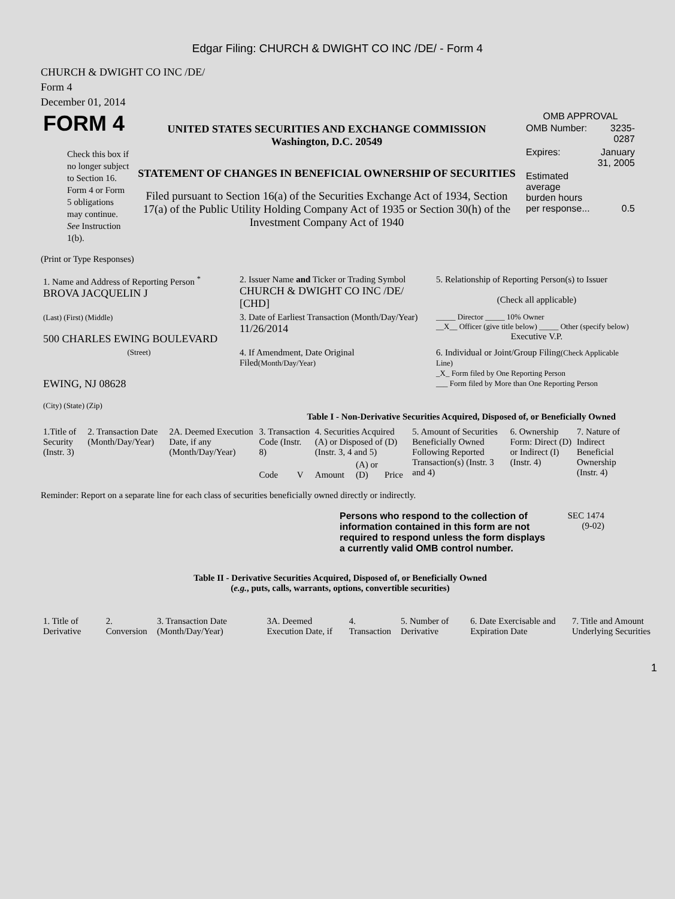Edgar Filing: CHURCH & DWIGHT CO INC /DE/ - Form 4
CHURCH & DWIGHT CO INC /DE/
Form 4
December 01, 2014
| FORM 4 Check this box if no longer subject to Section 16. Form 4 or Form 5 obligations may continue. See Instruction 1(b). | UNITED STATES SECURITIES AND EXCHANGE COMMISSION Washington, D.C. 20549 STATEMENT OF CHANGES IN BENEFICIAL OWNERSHIP OF SECURITIES Filed pursuant to Section 16(a) of the Securities Exchange Act of 1934, Section 17(a) of the Public Utility Holding Company Act of 1935 or Section 30(h) of the Investment Company Act of 1940 | OMB APPROVAL / OMB Number: / 3235-0287 / / Expires: / January 31, 2005 / / Estimated average burden hours per response... / 0.5 / |
(Print or Type Responses)
| 1. Name and Address of Reporting Person <sup>*</sup> BROVA JACQUELIN J | 2. Issuer Name and Ticker or Trading Symbol CHURCH & DWIGHT CO INC /DE/ [CHD] | 5. Relationship of Reporting Person(s) to Issuer (Check all applicable) |
| (Last) (First) (Middle) 500 CHARLES EWING BOULEVARD | 3. Date of Earliest Transaction (Month/Day/Year) 11/26/2014 | _____ Director _____ 10% Owner __X__ Officer (give title below) _____ Other (specify below) Executive V.P. |
| (Street) EWING, NJ 08628 (City) (State) (Zip) | 4. If Amendment, Date Original Filed (Month/Day/Year) | 6. Individual or Joint/Group Filing (Check Applicable Line) _X_ Form filed by One Reporting Person ___ Form filed by More than One Reporting Person |
Table I - Non-Derivative Securities Acquired, Disposed of, or Beneficially Owned
| 1.Title of Security (Instr. 3) | 2. Transaction Date (Month/Day/Year) | 2A. Deemed Execution Date, if any (Month/Day/Year) | 3. Transaction Code (Instr. 8) | | 4. Securities Acquired (A) or Disposed of (D) (Instr. 3, 4 and 5) | | | 5. Amount of Securities Beneficially Owned Following Reported Transaction(s) (Instr. 3 and 4) | 6. Ownership Form: Direct (D) or Indirect (I) (Instr. 4) | 7. Nature of Indirect Beneficial Ownership (Instr. 4) |
| --- | --- | --- | --- | --- | --- | --- | --- | --- | --- | --- |
| | | | Code | V | Amount | (A) or (D) | Price | | | |
Reminder: Report on a separate line for each class of securities beneficially owned directly or indirectly.
| Persons who respond to the collection of information contained in this form are not required to respond unless the form displays a currently valid OMB control number. | SEC 1474 (9-02) |
Table II - Derivative Securities Acquired, Disposed of, or Beneficially Owned
(e.g., puts, calls, warrants, options, convertible securities)
| 1. Title of Derivative | 2. Conversion | 3. Transaction Date (Month/Day/Year) | 3A. Deemed Execution Date, if | 4. Transaction | 5. Number of Derivative | 6. Date Exercisable and Expiration Date | 7. Title and Amount Underlying Securities |
| --- | --- | --- | --- | --- | --- | --- | --- |
1